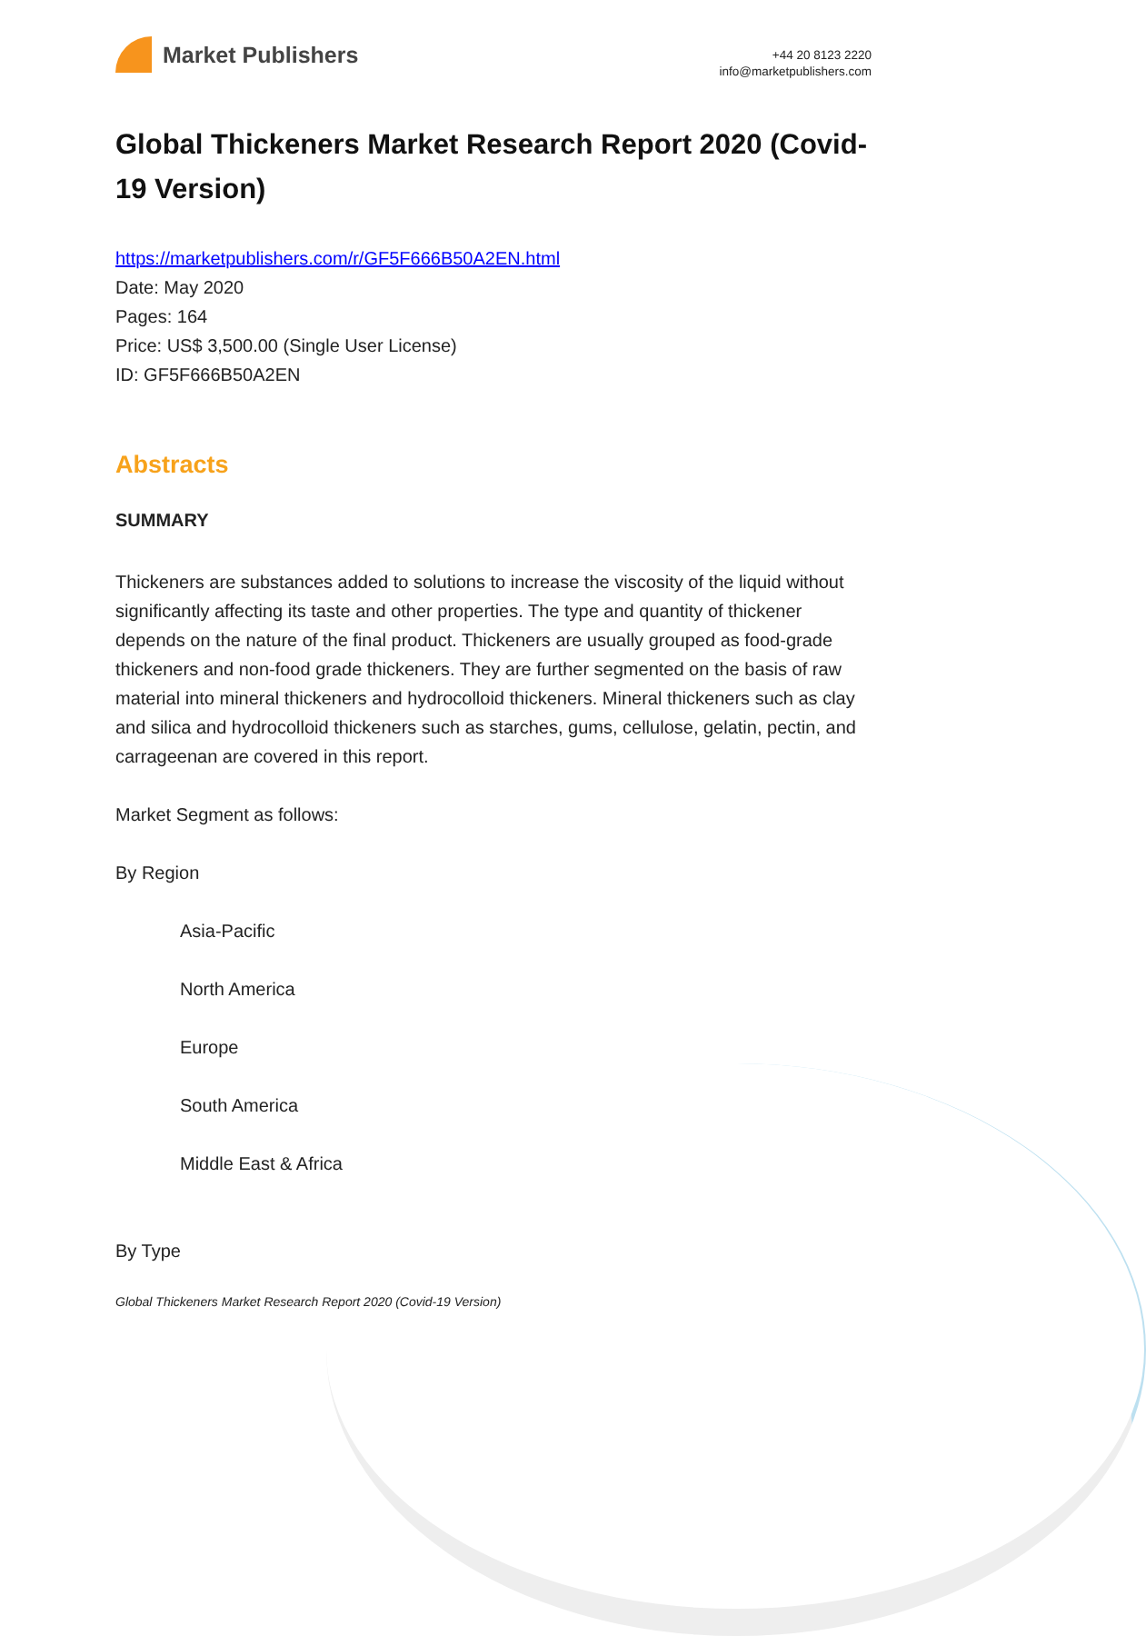Market Publishers
+44 20 8123 2220
info@marketpublishers.com
Global Thickeners Market Research Report 2020 (Covid-19 Version)
https://marketpublishers.com/r/GF5F666B50A2EN.html
Date: May 2020
Pages: 164
Price: US$ 3,500.00 (Single User License)
ID: GF5F666B50A2EN
Abstracts
SUMMARY
Thickeners are substances added to solutions to increase the viscosity of the liquid without significantly affecting its taste and other properties. The type and quantity of thickener depends on the nature of the final product. Thickeners are usually grouped as food-grade thickeners and non-food grade thickeners. They are further segmented on the basis of raw material into mineral thickeners and hydrocolloid thickeners. Mineral thickeners such as clay and silica and hydrocolloid thickeners such as starches, gums, cellulose, gelatin, pectin, and carrageenan are covered in this report.
Market Segment as follows:
By Region
Asia-Pacific
North America
Europe
South America
Middle East & Africa
By Type
Global Thickeners Market Research Report 2020 (Covid-19 Version)